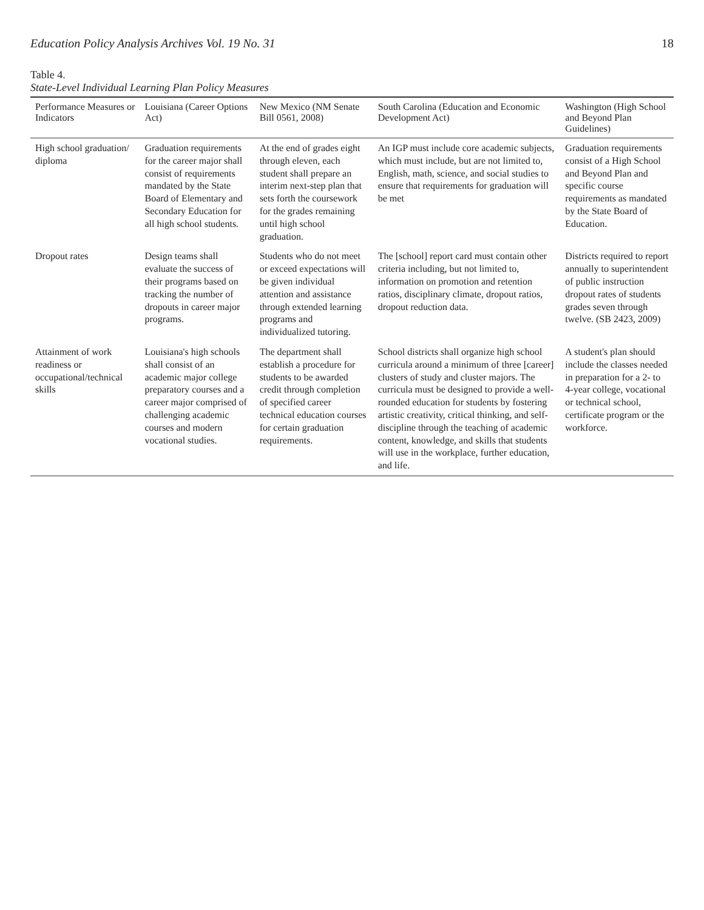Education Policy Analysis Archives Vol. 19 No. 31 18
Table 4.
State-Level Individual Learning Plan Policy Measures
| Performance Measures or Indicators | Louisiana (Career Options Act) | New Mexico (NM Senate Bill 0561, 2008) | South Carolina (Education and Economic Development Act) | Washington (High School and Beyond Plan Guidelines) |
| --- | --- | --- | --- | --- |
| High school graduation/ diploma | Graduation requirements for the career major shall consist of requirements mandated by the State Board of Elementary and Secondary Education for all high school students. | At the end of grades eight through eleven, each student shall prepare an interim next-step plan that sets forth the coursework for the grades remaining until high school graduation. | An IGP must include core academic subjects, which must include, but are not limited to, English, math, science, and social studies to ensure that requirements for graduation will be met | Graduation requirements consist of a High School and Beyond Plan and specific course requirements as mandated by the State Board of Education. |
| Dropout rates | Design teams shall evaluate the success of their programs based on tracking the number of dropouts in career major programs. | Students who do not meet or exceed expectations will be given individual attention and assistance through extended learning programs and individualized tutoring. | The [school] report card must contain other criteria including, but not limited to, information on promotion and retention ratios, disciplinary climate, dropout ratios, dropout reduction data. | Districts required to report annually to superintendent of public instruction dropout rates of students grades seven through twelve. (SB 2423, 2009) |
| Attainment of work readiness or occupational/technical skills | Louisiana's high schools shall consist of an academic major college preparatory courses and a career major comprised of challenging academic courses and modern vocational studies. | The department shall establish a procedure for students to be awarded credit through completion of specified career technical education courses for certain graduation requirements. | School districts shall organize high school curricula around a minimum of three [career] clusters of study and cluster majors. The curricula must be designed to provide a well-rounded education for students by fostering artistic creativity, critical thinking, and self-discipline through the teaching of academic content, knowledge, and skills that students will use in the workplace, further education, and life. | A student's plan should include the classes needed in preparation for a 2- to 4-year college, vocational or technical school, certificate program or the workforce. |